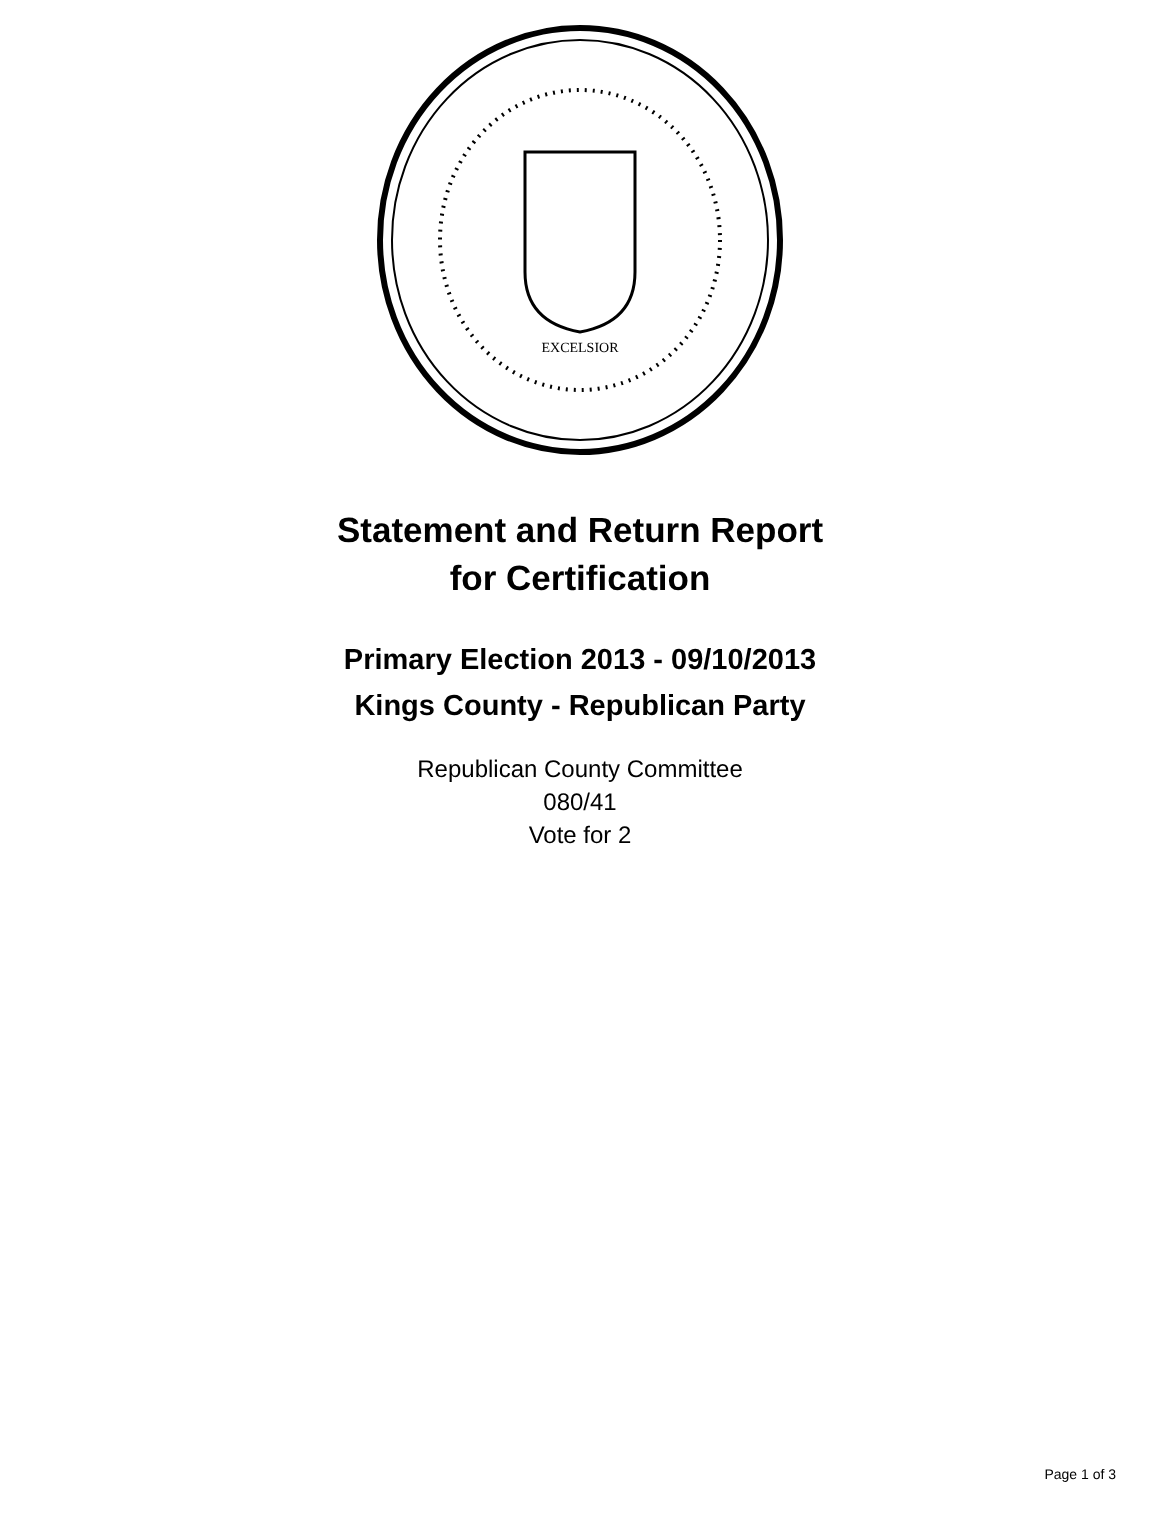EXCELSIOR
Statement and Return Report
for Certification
Primary Election 2013 - 09/10/2013
Kings County - Republican Party
Republican County Committee
080/41
Vote for 2
Page 1 of 3